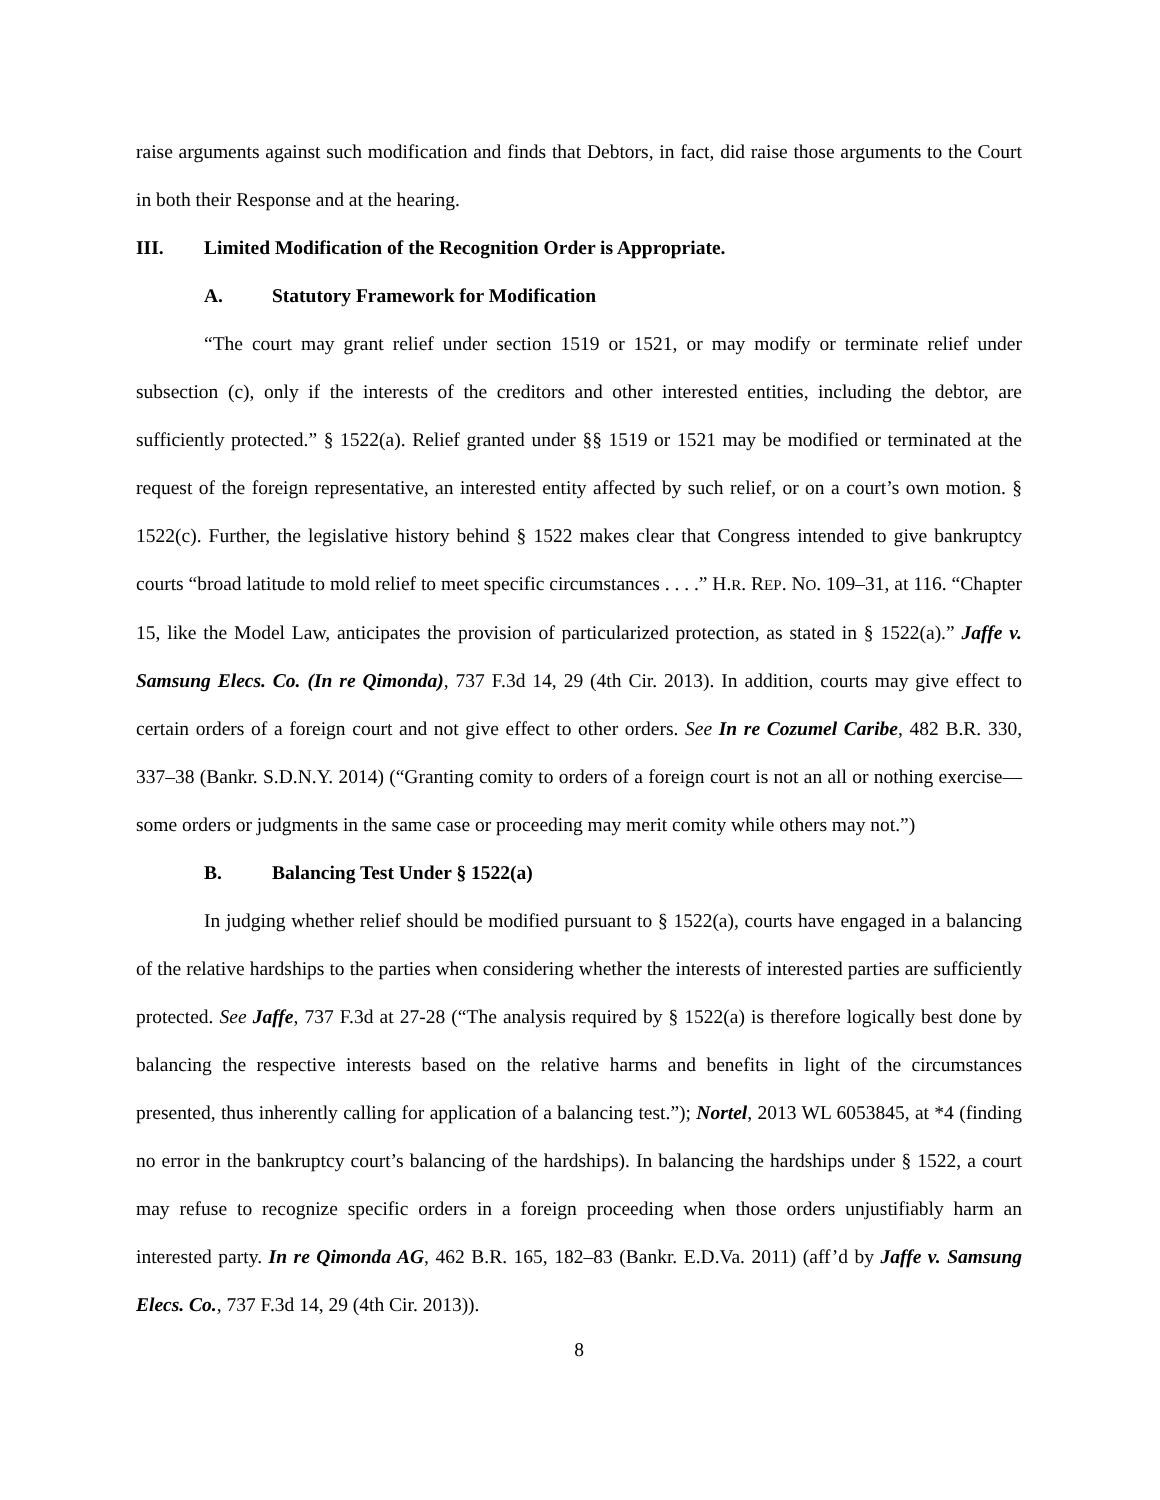raise arguments against such modification and finds that Debtors, in fact, did raise those arguments to the Court in both their Response and at the hearing.
III. Limited Modification of the Recognition Order is Appropriate.
A. Statutory Framework for Modification
“The court may grant relief under section 1519 or 1521, or may modify or terminate relief under subsection (c), only if the interests of the creditors and other interested entities, including the debtor, are sufficiently protected.” § 1522(a). Relief granted under §§ 1519 or 1521 may be modified or terminated at the request of the foreign representative, an interested entity affected by such relief, or on a court’s own motion. § 1522(c). Further, the legislative history behind § 1522 makes clear that Congress intended to give bankruptcy courts “broad latitude to mold relief to meet specific circumstances . . . .” H.R. REP. NO. 109–31, at 116. “Chapter 15, like the Model Law, anticipates the provision of particularized protection, as stated in § 1522(a).” Jaffe v. Samsung Elecs. Co. (In re Qimonda), 737 F.3d 14, 29 (4th Cir. 2013). In addition, courts may give effect to certain orders of a foreign court and not give effect to other orders. See In re Cozumel Caribe, 482 B.R. 330, 337–38 (Bankr. S.D.N.Y. 2014) (“Granting comity to orders of a foreign court is not an all or nothing exercise—some orders or judgments in the same case or proceeding may merit comity while others may not.”)
B. Balancing Test Under § 1522(a)
In judging whether relief should be modified pursuant to § 1522(a), courts have engaged in a balancing of the relative hardships to the parties when considering whether the interests of interested parties are sufficiently protected. See Jaffe, 737 F.3d at 27-28 (“The analysis required by § 1522(a) is therefore logically best done by balancing the respective interests based on the relative harms and benefits in light of the circumstances presented, thus inherently calling for application of a balancing test.”); Nortel, 2013 WL 6053845, at *4 (finding no error in the bankruptcy court’s balancing of the hardships). In balancing the hardships under § 1522, a court may refuse to recognize specific orders in a foreign proceeding when those orders unjustifiably harm an interested party. In re Qimonda AG, 462 B.R. 165, 182–83 (Bankr. E.D.Va. 2011) (aff’d by Jaffe v. Samsung Elecs. Co., 737 F.3d 14, 29 (4th Cir. 2013)).
8